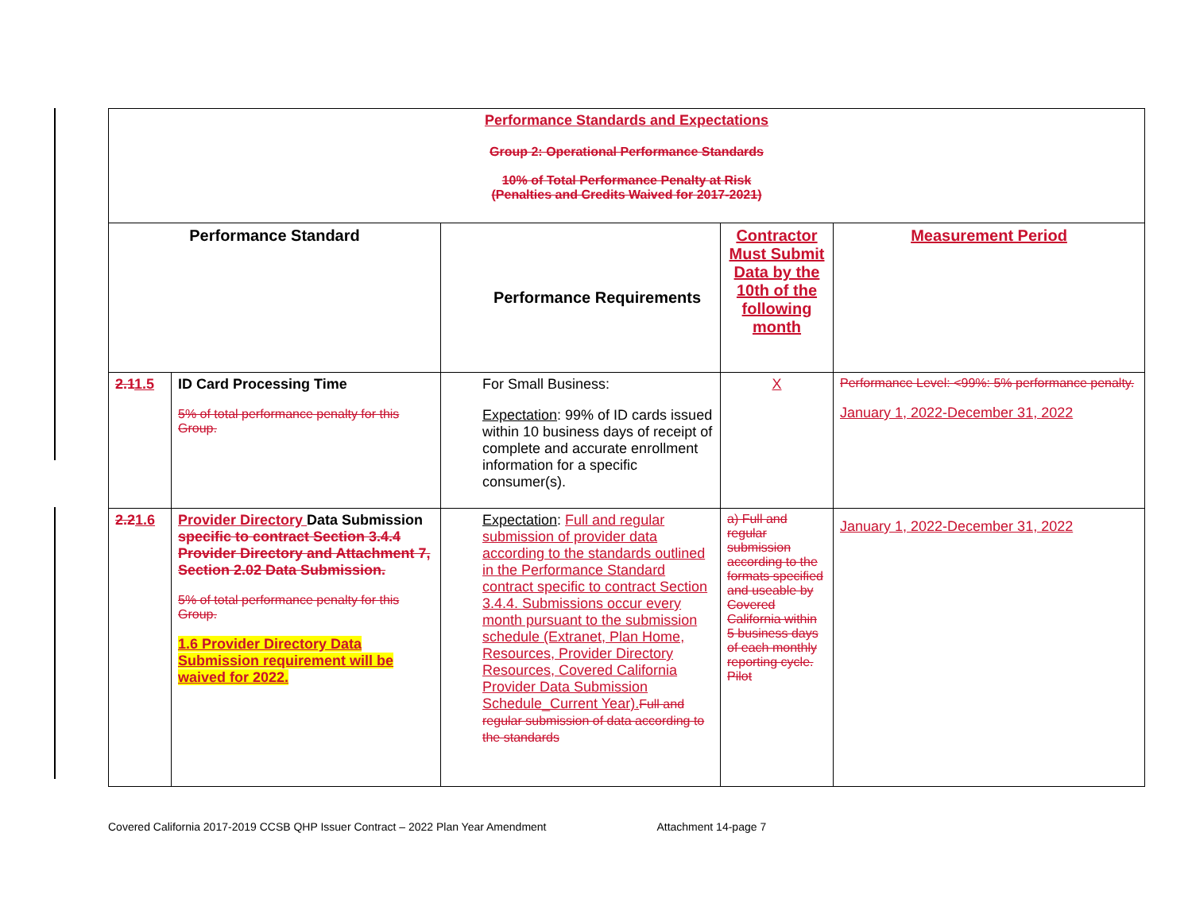| Performance Standards and Expectations Group 2: Operational Performance Standards 10% of Total Performance Penalty at Risk (Penalties and Credits Waived for 2017-2021) | | | | |
| Performance Standard | | Performance Requirements | Contractor Must Submit Data by the 10th of the following month | Measurement Period |
| 2.1 1.5 | ID Card Processing Time 5% of total performance penalty for this Group. | For Small Business: Expectation : 99% of ID cards issued within 10 business days of receipt of complete and accurate enrollment information for a specific consumer(s). | X | Performance Level: <99%: 5% performance penalty. January 1, 2022-December 31, 2022 |
| 2.2 1.6 | Provider Directory Data Submission specific to contract Section 3.4.4 Provider Directory and Attachment 7, Section 2.02 Data Submission. 5% of total performance penalty for this Group. 1.6 Provider Directory Data Submission requirement will be waived for 2022. | Expectation : Full and regular submission of provider data according to the standards outlined in the Performance Standard contract specific to contract Section 3.4.4. Submissions occur every month pursuant to the submission schedule (Extranet, Plan Home, Resources, Provider Directory Resources, Covered California Provider Data Submission Schedule_Current Year). Full and regular submission of data according to the standards | a) Full and regular submission according to the formats specified and useable by Covered California within 5 business days of each monthly reporting cycle. Pilot | January 1, 2022-December 31, 2022 |
Covered California 2017-2019 CCSB QHP Issuer Contract – 2022 Plan Year Amendment Attachment 14-page 7